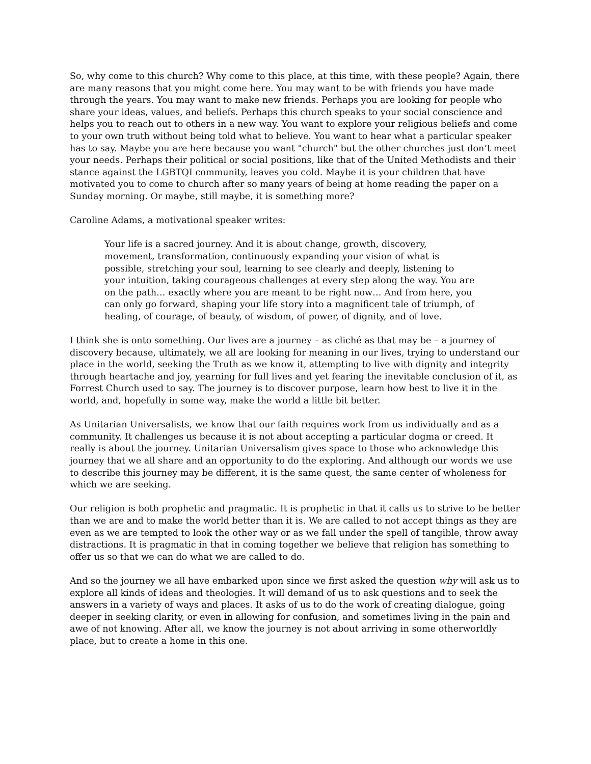So, why come to this church? Why come to this place, at this time, with these people? Again, there are many reasons that you might come here. You may want to be with friends you have made through the years. You may want to make new friends. Perhaps you are looking for people who share your ideas, values, and beliefs. Perhaps this church speaks to your social conscience and helps you to reach out to others in a new way. You want to explore your religious beliefs and come to your own truth without being told what to believe. You want to hear what a particular speaker has to say. Maybe you are here because you want "church" but the other churches just don’t meet your needs. Perhaps their political or social positions, like that of the United Methodists and their stance against the LGBTQI community, leaves you cold. Maybe it is your children that have motivated you to come to church after so many years of being at home reading the paper on a Sunday morning. Or maybe, still maybe, it is something more?
Caroline Adams, a motivational speaker writes:
Your life is a sacred journey. And it is about change, growth, discovery, movement, transformation, continuously expanding your vision of what is possible, stretching your soul, learning to see clearly and deeply, listening to your intuition, taking courageous challenges at every step along the way. You are on the path… exactly where you are meant to be right now… And from here, you can only go forward, shaping your life story into a magnificent tale of triumph, of healing, of courage, of beauty, of wisdom, of power, of dignity, and of love.
I think she is onto something. Our lives are a journey – as cliché as that may be – a journey of discovery because, ultimately, we all are looking for meaning in our lives, trying to understand our place in the world, seeking the Truth as we know it, attempting to live with dignity and integrity through heartache and joy, yearning for full lives and yet fearing the inevitable conclusion of it, as Forrest Church used to say. The journey is to discover purpose, learn how best to live it in the world, and, hopefully in some way, make the world a little bit better.
As Unitarian Universalists, we know that our faith requires work from us individually and as a community. It challenges us because it is not about accepting a particular dogma or creed. It really is about the journey. Unitarian Universalism gives space to those who acknowledge this journey that we all share and an opportunity to do the exploring. And although our words we use to describe this journey may be different, it is the same quest, the same center of wholeness for which we are seeking.
Our religion is both prophetic and pragmatic. It is prophetic in that it calls us to strive to be better than we are and to make the world better than it is. We are called to not accept things as they are even as we are tempted to look the other way or as we fall under the spell of tangible, throw away distractions. It is pragmatic in that in coming together we believe that religion has something to offer us so that we can do what we are called to do.
And so the journey we all have embarked upon since we first asked the question why will ask us to explore all kinds of ideas and theologies. It will demand of us to ask questions and to seek the answers in a variety of ways and places. It asks of us to do the work of creating dialogue, going deeper in seeking clarity, or even in allowing for confusion, and sometimes living in the pain and awe of not knowing. After all, we know the journey is not about arriving in some otherworldly place, but to create a home in this one.